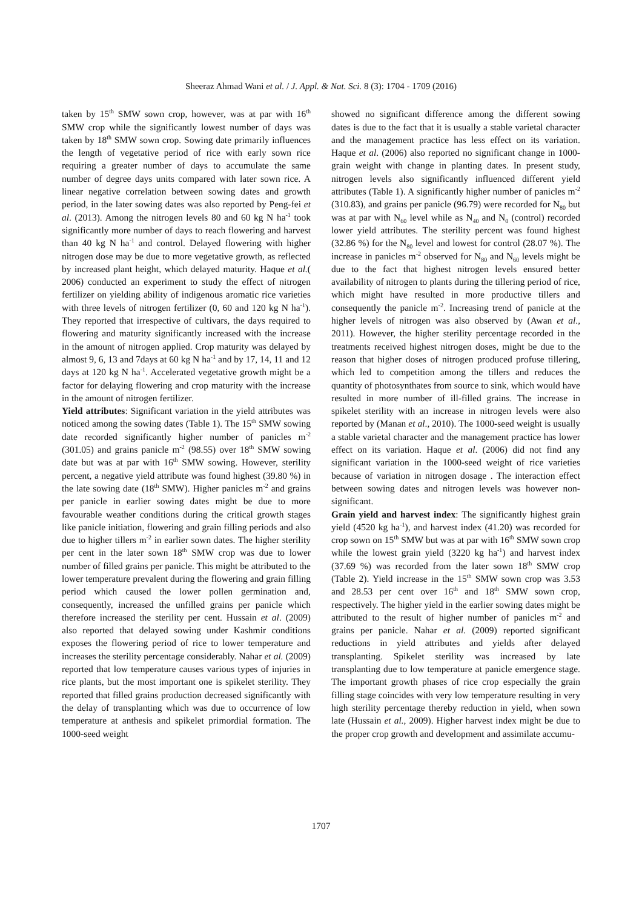Sheeraz Ahmad Wani et al. / J. Appl. & Nat. Sci. 8 (3): 1704 - 1709 (2016)
taken by 15<sup>th</sup> SMW sown crop, however, was at par with 16<sup>th</sup> SMW crop while the significantly lowest number of days was taken by 18<sup>th</sup> SMW sown crop. Sowing date primarily influences the length of vegetative period of rice with early sown rice requiring a greater number of days to accumulate the same number of degree days units compared with later sown rice. A linear negative correlation between sowing dates and growth period, in the later sowing dates was also reported by Peng-fei et al. (2013). Among the nitrogen levels 80 and 60 kg N ha<sup>-1</sup> took significantly more number of days to reach flowering and harvest than 40 kg N ha<sup>-1</sup> and control. Delayed flowering with higher nitrogen dose may be due to more vegetative growth, as reflected by increased plant height, which delayed maturity. Haque et al.( 2006) conducted an experiment to study the effect of nitrogen fertilizer on yielding ability of indigenous aromatic rice varieties with three levels of nitrogen fertilizer (0, 60 and 120 kg N ha<sup>-1</sup>). They reported that irrespective of cultivars, the days required to flowering and maturity significantly increased with the increase in the amount of nitrogen applied. Crop maturity was delayed by almost 9, 6, 13 and 7days at 60 kg N ha<sup>-1</sup> and by 17, 14, 11 and 12 days at 120 kg N ha<sup>-1</sup>. Accelerated vegetative growth might be a factor for delaying flowering and crop maturity with the increase in the amount of nitrogen fertilizer.
Yield attributes: Significant variation in the yield attributes was noticed among the sowing dates (Table 1). The 15<sup>th</sup> SMW sowing date recorded significantly higher number of panicles m<sup>-2</sup> (301.05) and grains panicle m<sup>-2</sup> (98.55) over 18<sup>th</sup> SMW sowing date but was at par with 16<sup>th</sup> SMW sowing. However, sterility percent, a negative yield attribute was found highest (39.80 %) in the late sowing date (18<sup>th</sup> SMW). Higher panicles m<sup>-2</sup> and grains per panicle in earlier sowing dates might be due to more favourable weather conditions during the critical growth stages like panicle initiation, flowering and grain filling periods and also due to higher tillers m<sup>-2</sup> in earlier sown dates. The higher sterility per cent in the later sown 18<sup>th</sup> SMW crop was due to lower number of filled grains per panicle. This might be attributed to the lower temperature prevalent during the flowering and grain filling period which caused the lower pollen germination and, consequently, increased the unfilled grains per panicle which therefore increased the sterility per cent. Hussain et al. (2009) also reported that delayed sowing under Kashmir conditions exposes the flowering period of rice to lower temperature and increases the sterility percentage considerably. Nahar et al. (2009) reported that low temperature causes various types of injuries in rice plants, but the most important one is spikelet sterility. They reported that filled grains production decreased significantly with the delay of transplanting which was due to occurrence of low temperature at anthesis and spikelet primordial formation. The 1000-seed weight
showed no significant difference among the different sowing dates is due to the fact that it is usually a stable varietal character and the management practice has less effect on its variation. Haque et al. (2006) also reported no significant change in 1000-grain weight with change in planting dates. In present study, nitrogen levels also significantly influenced different yield attributes (Table 1). A significantly higher number of panicles m<sup>-2</sup> (310.83), and grains per panicle (96.79) were recorded for N<sub>80</sub> but was at par with N<sub>60</sub> level while as N<sub>40</sub> and N<sub>0</sub> (control) recorded lower yield attributes. The sterility percent was found highest (32.86 %) for the N<sub>80</sub> level and lowest for control (28.07 %). The increase in panicles m<sup>-2</sup> observed for N<sub>80</sub> and N<sub>60</sub> levels might be due to the fact that highest nitrogen levels ensured better availability of nitrogen to plants during the tillering period of rice, which might have resulted in more productive tillers and consequently the panicle m<sup>-2</sup>. Increasing trend of panicle at the higher levels of nitrogen was also observed by (Awan et al., 2011). However, the higher sterility percentage recorded in the treatments received highest nitrogen doses, might be due to the reason that higher doses of nitrogen produced profuse tillering, which led to competition among the tillers and reduces the quantity of photosynthates from source to sink, which would have resulted in more number of ill-filled grains. The increase in spikelet sterility with an increase in nitrogen levels were also reported by (Manan et al., 2010). The 1000-seed weight is usually a stable varietal character and the management practice has lower effect on its variation. Haque et al. (2006) did not find any significant variation in the 1000-seed weight of rice varieties because of variation in nitrogen dosage . The interaction effect between sowing dates and nitrogen levels was however non-significant.
Grain yield and harvest index: The significantly highest grain yield (4520 kg ha<sup>-1</sup>), and harvest index (41.20) was recorded for crop sown on 15<sup>th</sup> SMW but was at par with 16<sup>th</sup> SMW sown crop while the lowest grain yield (3220 kg ha<sup>-1</sup>) and harvest index (37.69 %) was recorded from the later sown 18<sup>th</sup> SMW crop (Table 2). Yield increase in the 15<sup>th</sup> SMW sown crop was 3.53 and 28.53 per cent over 16<sup>th</sup> and 18<sup>th</sup> SMW sown crop, respectively. The higher yield in the earlier sowing dates might be attributed to the result of higher number of panicles m<sup>-2</sup> and grains per panicle. Nahar et al. (2009) reported significant reductions in yield attributes and yields after delayed transplanting. Spikelet sterility was increased by late transplanting due to low temperature at panicle emergence stage. The important growth phases of rice crop especially the grain filling stage coincides with very low temperature resulting in very high sterility percentage thereby reduction in yield, when sown late (Hussain et al., 2009). Higher harvest index might be due to the proper crop growth and development and assimilate accumu-
1707